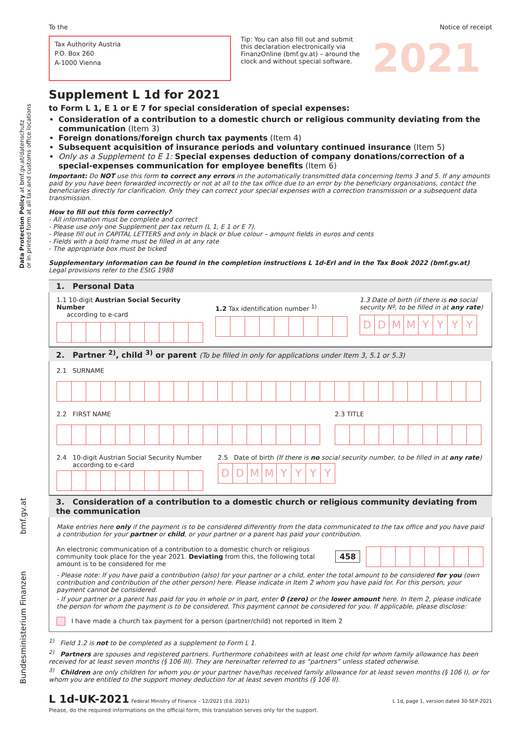Data Protection Policy at bmf.gv.at/datenschutz
or in printed form at all tax and customs office locations
To the Notice of receipt
Tax Authority Austria
P.O. Box 260
A-1000 Vienna
Tip: You can also fill out and submit this declaration electronically via FinanzOnline (bmf.gv.at) – around the clock and without special software.
2021
Supplement L 1d for 2021
to Form L 1, E 1 or E 7 for special consideration of special expenses:
Consideration of a contribution to a domestic church or religious community deviating from the communication (Item 3)
Foreign donations/foreign church tax payments (Item 4)
Subsequent acquisition of insurance periods and voluntary continued insurance (Item 5)
Only as a Supplement to E 1: Special expenses deduction of company donations/correction of a special-expenses communication for employee benefits (Item 6)
Important: Do NOT use this form to correct any errors in the automatically transmitted data concerning Items 3 and 5. If any amounts paid by you have been forwarded incorrectly or not at all to the tax office due to an error by the beneficiary organisations, contact the beneficiaries directly for clarification. Only they can correct your special expenses with a correction transmission or a subsequent data transmission.
How to fill out this form correctly?
- All information must be complete and correct
- Please use only one Supplement per tax return (L 1, E 1 or E 7).
- Please fill out in CAPITAL LETTERS and only in black or blue colour – amount fields in euros and cents
- Fields with a bold frame must be filled in at any rate
- The appropriate box must be ticked
Supplementary information can be found in the completion instructions L 1d-Erl and in the Tax Book 2022 (bmf.gv.at)
Legal provisions refer to the EStG 1988
1. Personal Data
1.1 10-digit Austrian Social Security Number
according to e-card
1.2 Tax identification number <sup>1)</sup>
1.3 Date of birth (if there is no social security Nº, to be filled in at any rate)
DDMMYYYY
2. Partner <sup>2)</sup>, child <sup>3)</sup> or parent (To be filled in only for applications under Item 3, 5.1 or 5.3)
2.1 SURNAME
2.2 FIRST NAME 2.3 TITLE
2.4 10-digit Austrian Social Security Number
according to e-card
2.5 Date of birth (If there is no social security number, to be filled in at any rate)
DDMMYYYY
3. Consideration of a contribution to a domestic church or religious community deviating from the communication
Make entries here only if the payment is to be considered differently from the data communicated to the tax office and you have paid a contribution for your partner or child, or your partner or a parent has paid your contribution.
An electronic communication of a contribution to a domestic church or religious community took place for the year 2021. Deviating from this, the following total amount is to be considered for me
458
- Please note: If you have paid a contribution (also) for your partner or a child, enter the total amount to be considered for you (own contribution and contribution of the other person) here. Please indicate in Item 2 whom you have paid for. For this person, your payment cannot be considered.
- If your partner or a parent has paid for you in whole or in part, enter 0 (zero) or the lower amount here. In Item 2, please indicate the person for whom the payment is to be considered. This payment cannot be considered for you. If applicable, please disclose:
I have made a church tax payment for a person (partner/child) not reported in Item 2
<sup>1)</sup> Field 1.2 is not to be completed as a supplement to Form L 1.
<sup>2)</sup> Partners are spouses and registered partners. Furthermore cohabitees with at least one child for whom family allowance has been received for at least seven months (§ 106 III). They are hereinafter referred to as “partners” unless stated otherwise.
<sup>3)</sup> Children are only children for whom you or your partner have/has received family allowance for at least seven months (§ 106 I), or for whom you are entitled to the support money deduction for at least seven months (§ 106 II).
L 1d-UK-2021 Federal Ministry of Finance – 12/2021 (Ed. 2021) L 1d, page 1, version dated 30-SEP-2021
Please, do the required informations on the official form, this translation serves only for the support.
bmf.gv.at
Bundesministerium Finanzen